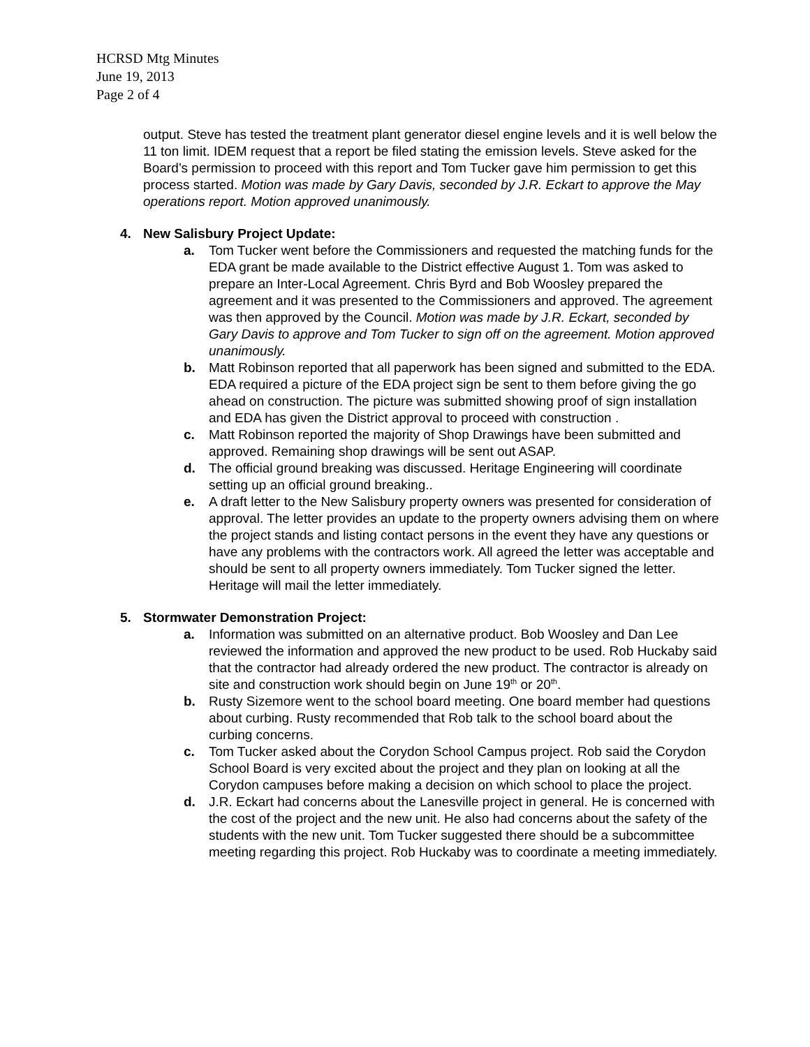HCRSD Mtg Minutes
June 19, 2013
Page 2 of 4
output. Steve has tested the treatment plant generator diesel engine levels and it is well below the 11 ton limit. IDEM request that a report be filed stating the emission levels. Steve asked for the Board’s permission to proceed with this report and Tom Tucker gave him permission to get this process started. Motion was made by Gary Davis, seconded by J.R. Eckart to approve the May operations report. Motion approved unanimously.
4. New Salisbury Project Update:
a. Tom Tucker went before the Commissioners and requested the matching funds for the EDA grant be made available to the District effective August 1. Tom was asked to prepare an Inter-Local Agreement. Chris Byrd and Bob Woosley prepared the agreement and it was presented to the Commissioners and approved. The agreement was then approved by the Council. Motion was made by J.R. Eckart, seconded by Gary Davis to approve and Tom Tucker to sign off on the agreement. Motion approved unanimously.
b. Matt Robinson reported that all paperwork has been signed and submitted to the EDA. EDA required a picture of the EDA project sign be sent to them before giving the go ahead on construction. The picture was submitted showing proof of sign installation and EDA has given the District approval to proceed with construction .
c. Matt Robinson reported the majority of Shop Drawings have been submitted and approved. Remaining shop drawings will be sent out ASAP.
d. The official ground breaking was discussed. Heritage Engineering will coordinate setting up an official ground breaking..
e. A draft letter to the New Salisbury property owners was presented for consideration of approval. The letter provides an update to the property owners advising them on where the project stands and listing contact persons in the event they have any questions or have any problems with the contractors work. All agreed the letter was acceptable and should be sent to all property owners immediately. Tom Tucker signed the letter. Heritage will mail the letter immediately.
5. Stormwater Demonstration Project:
a. Information was submitted on an alternative product. Bob Woosley and Dan Lee reviewed the information and approved the new product to be used. Rob Huckaby said that the contractor had already ordered the new product. The contractor is already on site and construction work should begin on June 19<sup>th</sup> or 20<sup>th</sup>.
b. Rusty Sizemore went to the school board meeting. One board member had questions about curbing. Rusty recommended that Rob talk to the school board about the curbing concerns.
c. Tom Tucker asked about the Corydon School Campus project. Rob said the Corydon School Board is very excited about the project and they plan on looking at all the Corydon campuses before making a decision on which school to place the project.
d. J.R. Eckart had concerns about the Lanesville project in general. He is concerned with the cost of the project and the new unit. He also had concerns about the safety of the students with the new unit. Tom Tucker suggested there should be a subcommittee meeting regarding this project. Rob Huckaby was to coordinate a meeting immediately.